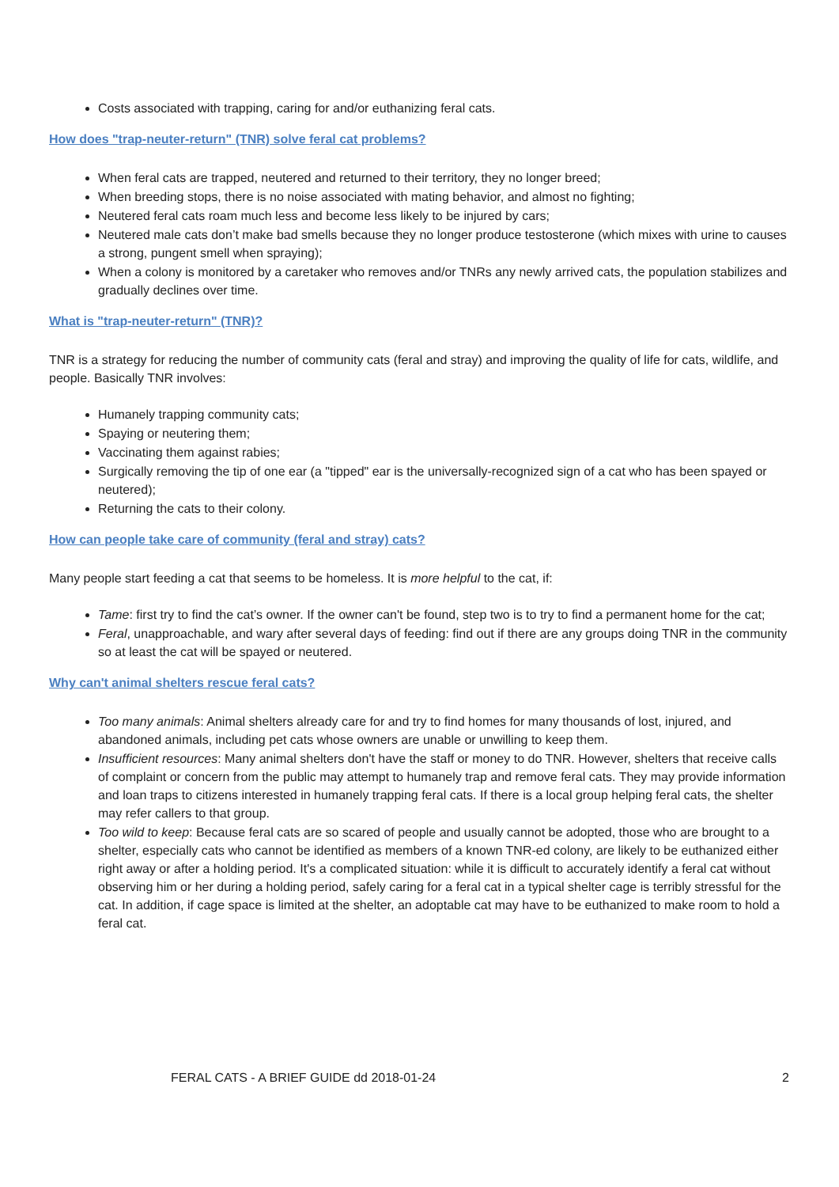Costs associated with trapping, caring for and/or euthanizing feral cats.
How does "trap-neuter-return" (TNR) solve feral cat problems?
When feral cats are trapped, neutered and returned to their territory, they no longer breed;
When breeding stops, there is no noise associated with mating behavior, and almost no fighting;
Neutered feral cats roam much less and become less likely to be injured by cars;
Neutered male cats don’t make bad smells because they no longer produce testosterone (which mixes with urine to causes a strong, pungent smell when spraying);
When a colony is monitored by a caretaker who removes and/or TNRs any newly arrived cats, the population stabilizes and gradually declines over time.
What is "trap-neuter-return" (TNR)?
TNR is a strategy for reducing the number of community cats (feral and stray) and improving the quality of life for cats, wildlife, and people. Basically TNR involves:
Humanely trapping community cats;
Spaying or neutering them;
Vaccinating them against rabies;
Surgically removing the tip of one ear (a "tipped" ear is the universally-recognized sign of a cat who has been spayed or neutered);
Returning the cats to their colony.
How can people take care of community (feral and stray) cats?
Many people start feeding a cat that seems to be homeless. It is more helpful to the cat, if:
Tame: first try to find the cat’s owner. If the owner can't be found, step two is to try to find a permanent home for the cat;
Feral, unapproachable, and wary after several days of feeding: find out if there are any groups doing TNR in the community so at least the cat will be spayed or neutered.
Why can't animal shelters rescue feral cats?
Too many animals: Animal shelters already care for and try to find homes for many thousands of lost, injured, and abandoned animals, including pet cats whose owners are unable or unwilling to keep them.
Insufficient resources: Many animal shelters don't have the staff or money to do TNR. However, shelters that receive calls of complaint or concern from the public may attempt to humanely trap and remove feral cats. They may provide information and loan traps to citizens interested in humanely trapping feral cats. If there is a local group helping feral cats, the shelter may refer callers to that group.
Too wild to keep: Because feral cats are so scared of people and usually cannot be adopted, those who are brought to a shelter, especially cats who cannot be identified as members of a known TNR-ed colony, are likely to be euthanized either right away or after a holding period. It's a complicated situation: while it is difficult to accurately identify a feral cat without observing him or her during a holding period, safely caring for a feral cat in a typical shelter cage is terribly stressful for the cat. In addition, if cage space is limited at the shelter, an adoptable cat may have to be euthanized to make room to hold a feral cat.
FERAL CATS - A BRIEF GUIDE dd 2018-01-24 2